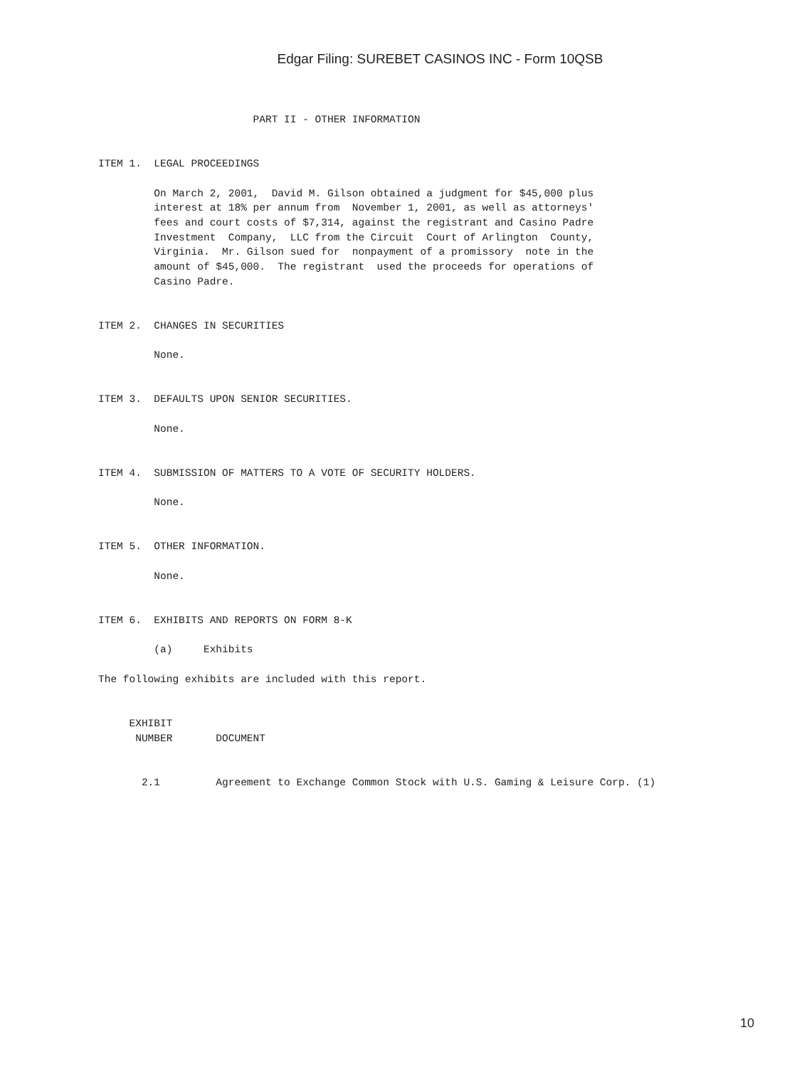Edgar Filing: SUREBET CASINOS INC - Form 10QSB
                         PART II - OTHER INFORMATION


ITEM 1.  LEGAL PROCEEDINGS

         On March 2, 2001,  David M. Gilson obtained a judgment for $45,000 plus
         interest at 18% per annum from  November 1, 2001, as well as attorneys'
         fees and court costs of $7,314, against the registrant and Casino Padre
         Investment  Company,  LLC from the Circuit  Court of Arlington  County,
         Virginia.  Mr. Gilson sued for  nonpayment of a promissory  note in the
         amount of $45,000.  The registrant  used the proceeds for operations of
         Casino Padre.


ITEM 2.  CHANGES IN SECURITIES

         None.


ITEM 3.  DEFAULTS UPON SENIOR SECURITIES.

         None.


ITEM 4.  SUBMISSION OF MATTERS TO A VOTE OF SECURITY HOLDERS.

         None.


ITEM 5.  OTHER INFORMATION.

         None.


ITEM 6.  EXHIBITS AND REPORTS ON FORM 8-K

         (a)     Exhibits

The following exhibits are included with this report.


     EXHIBIT
      NUMBER       DOCUMENT


       2.1         Agreement to Exchange Common Stock with U.S. Gaming & Leisure Corp. (1)
10